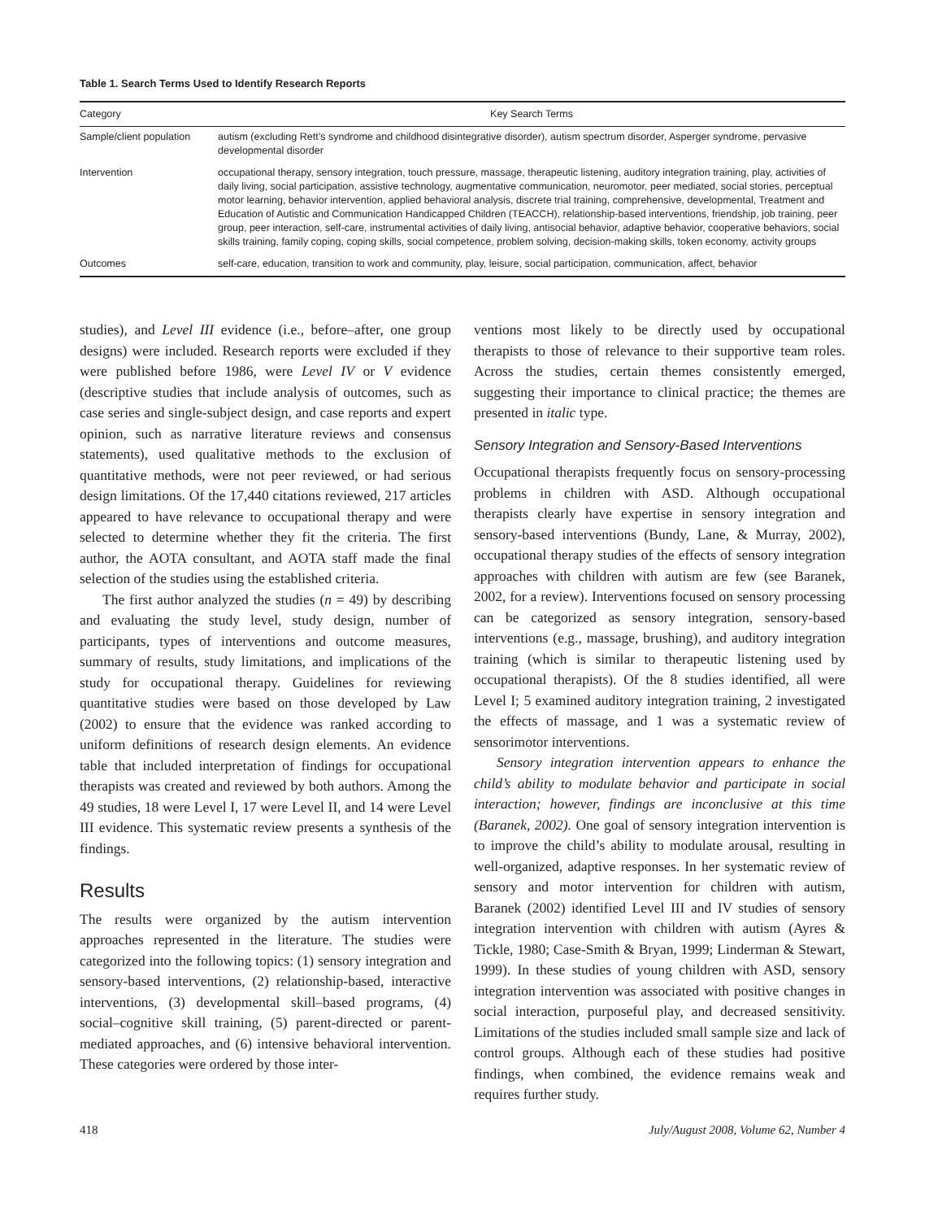Table 1. Search Terms Used to Identify Research Reports
| Category | Key Search Terms |
| --- | --- |
| Sample/client population | autism (excluding Rett’s syndrome and childhood disintegrative disorder), autism spectrum disorder, Asperger syndrome, pervasive developmental disorder |
| Intervention | occupational therapy, sensory integration, touch pressure, massage, therapeutic listening, auditory integration training, play, activities of daily living, social participation, assistive technology, augmentative communication, neuromotor, peer mediated, social stories, perceptual motor learning, behavior intervention, applied behavioral analysis, discrete trial training, comprehensive, developmental, Treatment and Education of Autistic and Communication Handicapped Children (TEACCH), relationship-based interventions, friendship, job training, peer group, peer interaction, self-care, instrumental activities of daily living, antisocial behavior, adaptive behavior, cooperative behaviors, social skills training, family coping, coping skills, social competence, problem solving, decision-making skills, token economy, activity groups |
| Outcomes | self-care, education, transition to work and community, play, leisure, social participation, communication, affect, behavior |
studies), and Level III evidence (i.e., before–after, one group designs) were included. Research reports were excluded if they were published before 1986, were Level IV or V evidence (descriptive studies that include analysis of outcomes, such as case series and single-subject design, and case reports and expert opinion, such as narrative literature reviews and consensus statements), used qualitative methods to the exclusion of quantitative methods, were not peer reviewed, or had serious design limitations. Of the 17,440 citations reviewed, 217 articles appeared to have relevance to occupational therapy and were selected to determine whether they fit the criteria. The first author, the AOTA consultant, and AOTA staff made the final selection of the studies using the established criteria.
The first author analyzed the studies (n = 49) by describing and evaluating the study level, study design, number of participants, types of interventions and outcome measures, summary of results, study limitations, and implications of the study for occupational therapy. Guidelines for reviewing quantitative studies were based on those developed by Law (2002) to ensure that the evidence was ranked according to uniform definitions of research design elements. An evidence table that included interpretation of findings for occupational therapists was created and reviewed by both authors. Among the 49 studies, 18 were Level I, 17 were Level II, and 14 were Level III evidence. This systematic review presents a synthesis of the findings.
Results
The results were organized by the autism intervention approaches represented in the literature. The studies were categorized into the following topics: (1) sensory integration and sensory-based interventions, (2) relationship-based, interactive interventions, (3) developmental skill–based programs, (4) social–cognitive skill training, (5) parent-directed or parent-mediated approaches, and (6) intensive behavioral intervention. These categories were ordered by those inter-
ventions most likely to be directly used by occupational therapists to those of relevance to their supportive team roles. Across the studies, certain themes consistently emerged, suggesting their importance to clinical practice; the themes are presented in italic type.
Sensory Integration and Sensory-Based Interventions
Occupational therapists frequently focus on sensory-processing problems in children with ASD. Although occupational therapists clearly have expertise in sensory integration and sensory-based interventions (Bundy, Lane, & Murray, 2002), occupational therapy studies of the effects of sensory integration approaches with children with autism are few (see Baranek, 2002, for a review). Interventions focused on sensory processing can be categorized as sensory integration, sensory-based interventions (e.g., massage, brushing), and auditory integration training (which is similar to therapeutic listening used by occupational therapists). Of the 8 studies identified, all were Level I; 5 examined auditory integration training, 2 investigated the effects of massage, and 1 was a systematic review of sensorimotor interventions.
Sensory integration intervention appears to enhance the child’s ability to modulate behavior and participate in social interaction; however, findings are inconclusive at this time (Baranek, 2002). One goal of sensory integration intervention is to improve the child’s ability to modulate arousal, resulting in well-organized, adaptive responses. In her systematic review of sensory and motor intervention for children with autism, Baranek (2002) identified Level III and IV studies of sensory integration intervention with children with autism (Ayres & Tickle, 1980; Case-Smith & Bryan, 1999; Linderman & Stewart, 1999). In these studies of young children with ASD, sensory integration intervention was associated with positive changes in social interaction, purposeful play, and decreased sensitivity. Limitations of the studies included small sample size and lack of control groups. Although each of these studies had positive findings, when combined, the evidence remains weak and requires further study.
418 July/August 2008, Volume 62, Number 4